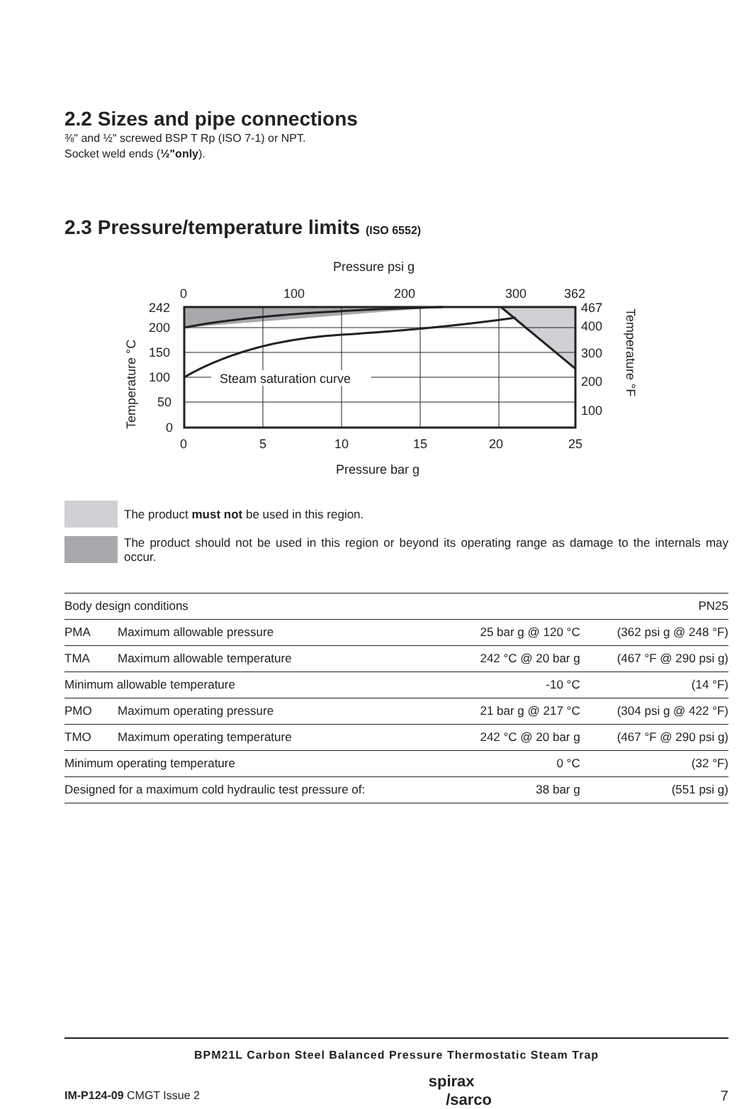2.2 Sizes and pipe connections
⅜" and ½" screwed BSP T Rp (ISO 7-1) or NPT.
Socket weld ends (½"only).
2.3 Pressure/temperature limits (ISO 6552)
Pressure psi g
0
100
200
300
362
Steam saturation curve
242
200
150
100
50
0
467
400
300
200
100
0
5
10
15
20
25
Pressure bar g
Temperature °C
Temperature °F
The product must not be used in this region.
The product should not be used in this region or beyond its operating range as damage to the internals may occur.
| Body design conditions | | | PN25 |
| PMA | Maximum allowable pressure | 25 bar g @ 120 °C | (362 psi g @ 248 °F) |
| TMA | Maximum allowable temperature | 242 °C @ 20 bar g | (467 °F @ 290 psi g) |
| Minimum allowable temperature | | -10 °C | (14 °F) |
| PMO | Maximum operating pressure | 21 bar g @ 217 °C | (304 psi g @ 422 °F) |
| TMO | Maximum operating temperature | 242 °C @ 20 bar g | (467 °F @ 290 psi g) |
| Minimum operating temperature | | 0 °C | (32 °F) |
| Designed for a maximum cold hydraulic test pressure of: | | 38 bar g | (551 psi g) |
BPM21L Carbon Steel Balanced Pressure Thermostatic Steam Trap
IM-P124-09 CMGT Issue 2 spirax
/sarco 7